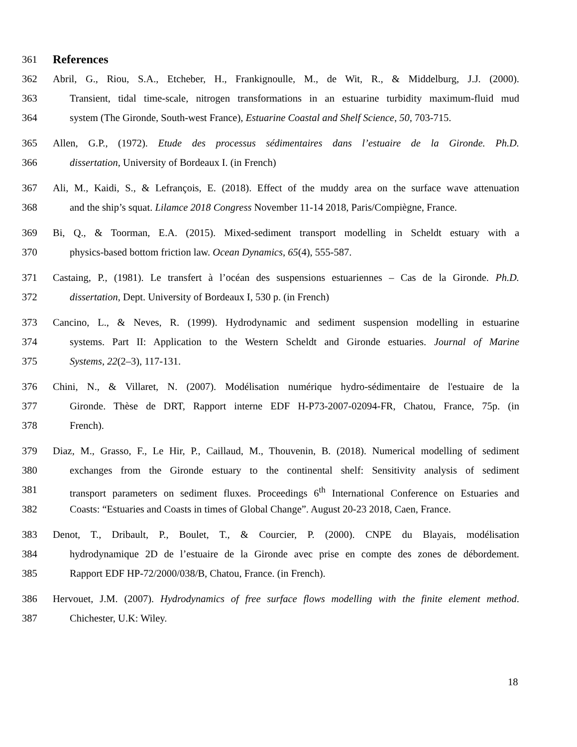361
References
362 Abril, G., Riou, S.A., Etcheber, H., Frankignoulle, M., de Wit, R., & Middelburg, J.J. (2000).
363 Transient, tidal time-scale, nitrogen transformations in an estuarine turbidity maximum-fluid mud
364 system (The Gironde, South-west France), Estuarine Coastal and Shelf Science, 50, 703-715.
365 Allen, G.P., (1972). Etude des processus sédimentaires dans l’estuaire de la Gironde. Ph.D.
366 dissertation, University of Bordeaux I. (in French)
367 Ali, M., Kaidi, S., & Lefrançois, E. (2018). Effect of the muddy area on the surface wave attenuation
368 and the ship’s squat. Lilamce 2018 Congress November 11-14 2018, Paris/Compiègne, France.
369 Bi, Q., & Toorman, E.A. (2015). Mixed-sediment transport modelling in Scheldt estuary with a
370 physics-based bottom friction law. Ocean Dynamics, 65(4), 555-587.
371 Castaing, P., (1981). Le transfert à l’océan des suspensions estuariennes – Cas de la Gironde. Ph.D.
372 dissertation, Dept. University of Bordeaux I, 530 p. (in French)
373 Cancino, L., & Neves, R. (1999). Hydrodynamic and sediment suspension modelling in estuarine
374 systems. Part II: Application to the Western Scheldt and Gironde estuaries. Journal of Marine
375 Systems, 22(2–3), 117-131.
376 Chini, N., & Villaret, N. (2007). Modélisation numérique hydro-sédimentaire de l'estuaire de la
377 Gironde. Thèse de DRT, Rapport interne EDF H-P73-2007-02094-FR, Chatou, France, 75p. (in
378 French).
379 Diaz, M., Grasso, F., Le Hir, P., Caillaud, M., Thouvenin, B. (2018). Numerical modelling of sediment
380 exchanges from the Gironde estuary to the continental shelf: Sensitivity analysis of sediment
381 transport parameters on sediment fluxes. Proceedings 6<sup>th</sup> International Conference on Estuaries and
382 Coasts: “Estuaries and Coasts in times of Global Change”. August 20-23 2018, Caen, France.
383 Denot, T., Dribault, P., Boulet, T., & Courcier, P. (2000). CNPE du Blayais, modélisation
384 hydrodynamique 2D de l’estuaire de la Gironde avec prise en compte des zones de débordement.
385 Rapport EDF HP-72/2000/038/B, Chatou, France. (in French).
386 Hervouet, J.M. (2007). Hydrodynamics of free surface flows modelling with the finite element method.
387 Chichester, U.K: Wiley.
18